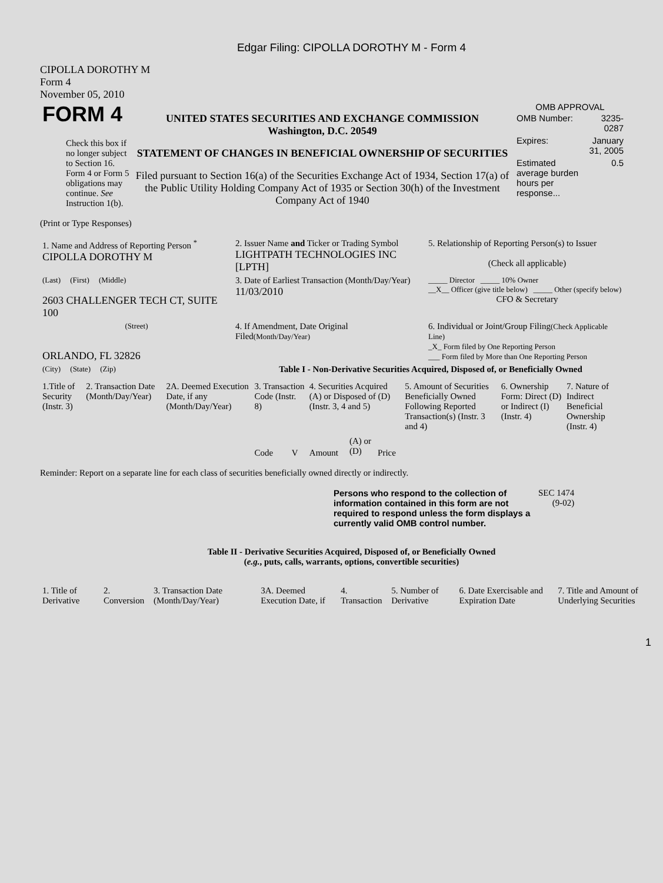Edgar Filing: CIPOLLA DOROTHY M - Form 4
CIPOLLA DOROTHY M
Form 4
November 05, 2010
| FORM 4 Check this box if no longer subject to Section 16. Form 4 or Form 5 obligations may continue. See Instruction 1(b). | UNITED STATES SECURITIES AND EXCHANGE COMMISSION Washington, D.C. 20549 STATEMENT OF CHANGES IN BENEFICIAL OWNERSHIP OF SECURITIES Filed pursuant to Section 16(a) of the Securities Exchange Act of 1934, Section 17(a) of the Public Utility Holding Company Act of 1935 or Section 30(h) of the Investment Company Act of 1940 | OMB APPROVAL / OMB Number: / 3235-0287 / / Expires: / January 31, 2005 / / Estimated average burden hours per response... / 0.5 / |
(Print or Type Responses)
| 1. Name and Address of Reporting Person <sup>*</sup> CIPOLLA DOROTHY M | 2. Issuer Name and Ticker or Trading Symbol LIGHTPATH TECHNOLOGIES INC [LPTH] | 5. Relationship of Reporting Person(s) to Issuer (Check all applicable) |
| (Last) (First) (Middle) 2603 CHALLENGER TECH CT, SUITE 100 | 3. Date of Earliest Transaction (Month/Day/Year) 11/03/2010 | _____ Director _____ 10% Owner __X__ Officer (give title below) _____ Other (specify below) CFO & Secretary |
| (Street) ORLANDO, FL 32826 | 4. If Amendment, Date Original Filed (Month/Day/Year) | 6. Individual or Joint/Group Filing (Check Applicable Line) _X_ Form filed by One Reporting Person ___ Form filed by More than One Reporting Person |
| (City) (State) (Zip) | Table I - Non-Derivative Securities Acquired, Disposed of, or Beneficially Owned | |
| 1.Title of Security (Instr. 3) | 2. Transaction Date (Month/Day/Year) | 2A. Deemed Execution Date, if any (Month/Day/Year) | 3. Transaction Code (Instr. 8) | | 4. Securities Acquired (A) or Disposed of (D) (Instr. 3, 4 and 5) | | | 5. Amount of Securities Beneficially Owned Following Reported Transaction(s) (Instr. 3 and 4) | 6. Ownership Form: Direct (D) or Indirect (I) (Instr. 4) | 7. Nature of Indirect Beneficial Ownership (Instr. 4) |
| --- | --- | --- | --- | --- | --- | --- | --- | --- | --- | --- |
| | | | Code | V | Amount | (A) or (D) | Price | | | |
Reminder: Report on a separate line for each class of securities beneficially owned directly or indirectly.
| Persons who respond to the collection of information contained in this form are not required to respond unless the form displays a currently valid OMB control number. | SEC 1474 (9-02) |
Table II - Derivative Securities Acquired, Disposed of, or Beneficially Owned
(e.g., puts, calls, warrants, options, convertible securities)
| 1. Title of Derivative | 2. Conversion | 3. Transaction Date (Month/Day/Year) | 3A. Deemed Execution Date, if | 4. Transaction | 5. Number of Derivative | 6. Date Exercisable and Expiration Date | 7. Title and Amount of Underlying Securities |
| --- | --- | --- | --- | --- | --- | --- | --- |
1